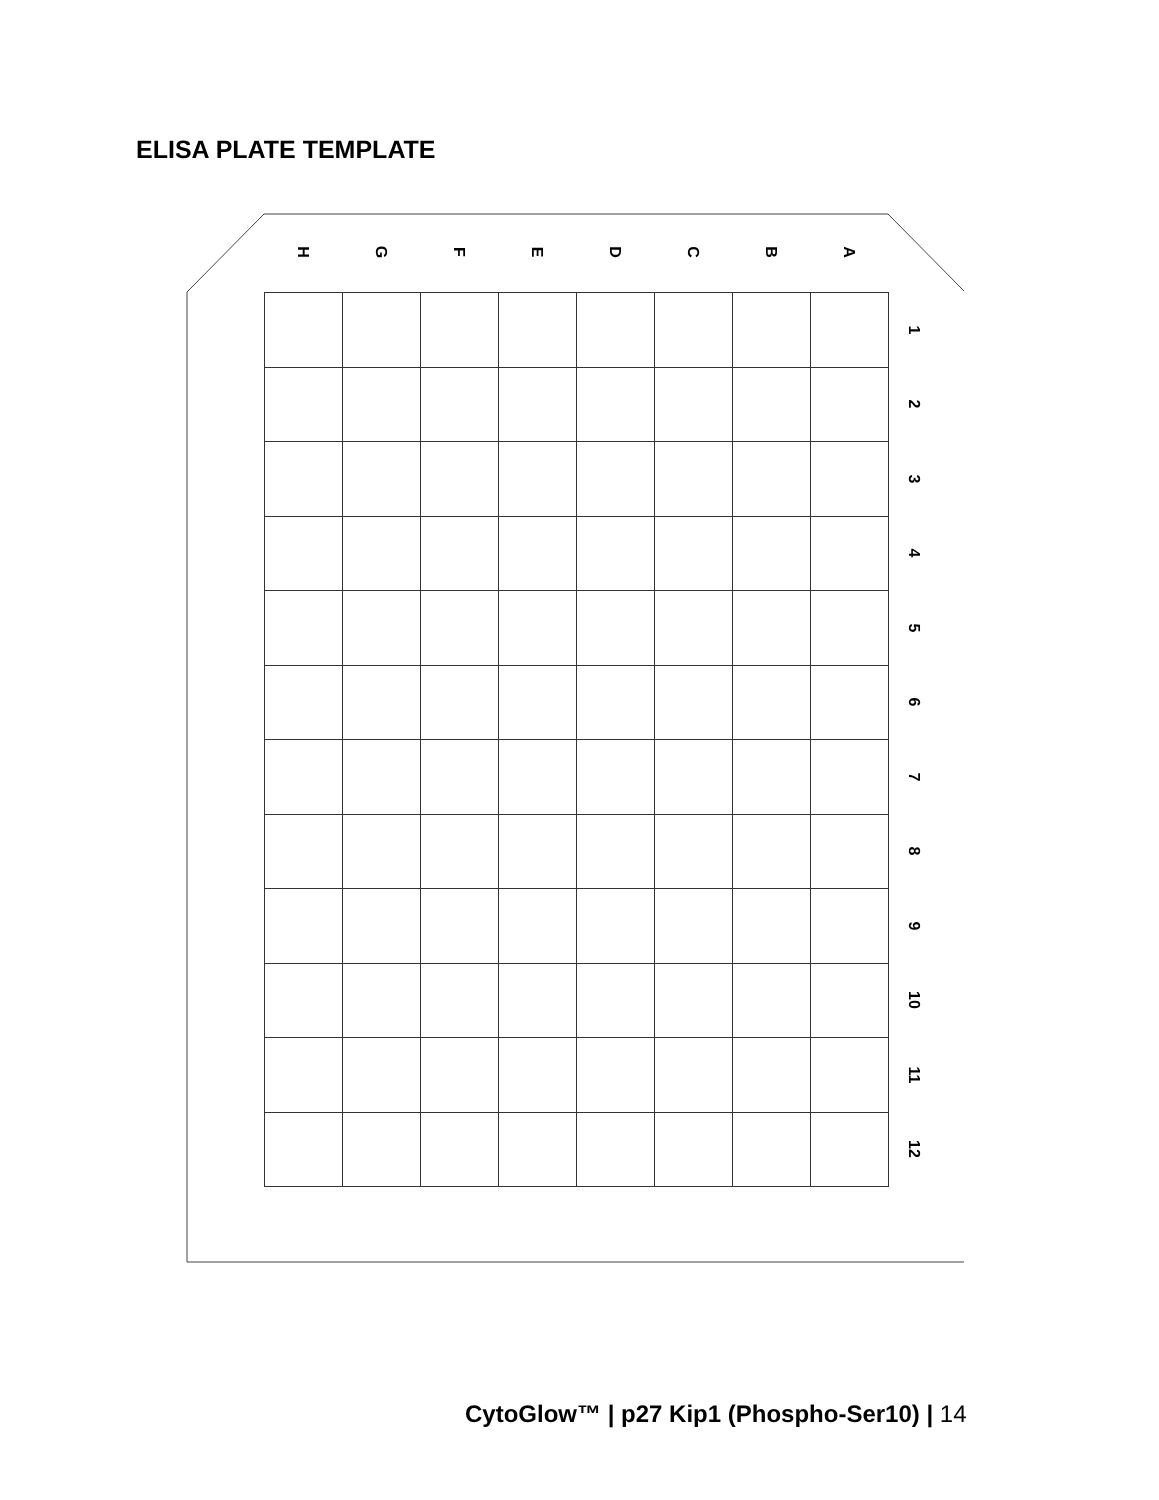ELISA PLATE TEMPLATE
H
G
F
E
D
C
B
A
| | | | | | | | | 1 |
| | | | | | | | | 2 |
| | | | | | | | | 3 |
| | | | | | | | | 4 |
| | | | | | | | | 5 |
| | | | | | | | | 6 |
| | | | | | | | | 7 |
| | | | | | | | | 8 |
| | | | | | | | | 9 |
| | | | | | | | | 10 |
| | | | | | | | | 11 |
| | | | | | | | | 12 |
CytoGlow™ | p27 Kip1 (Phospho-Ser10) | 14